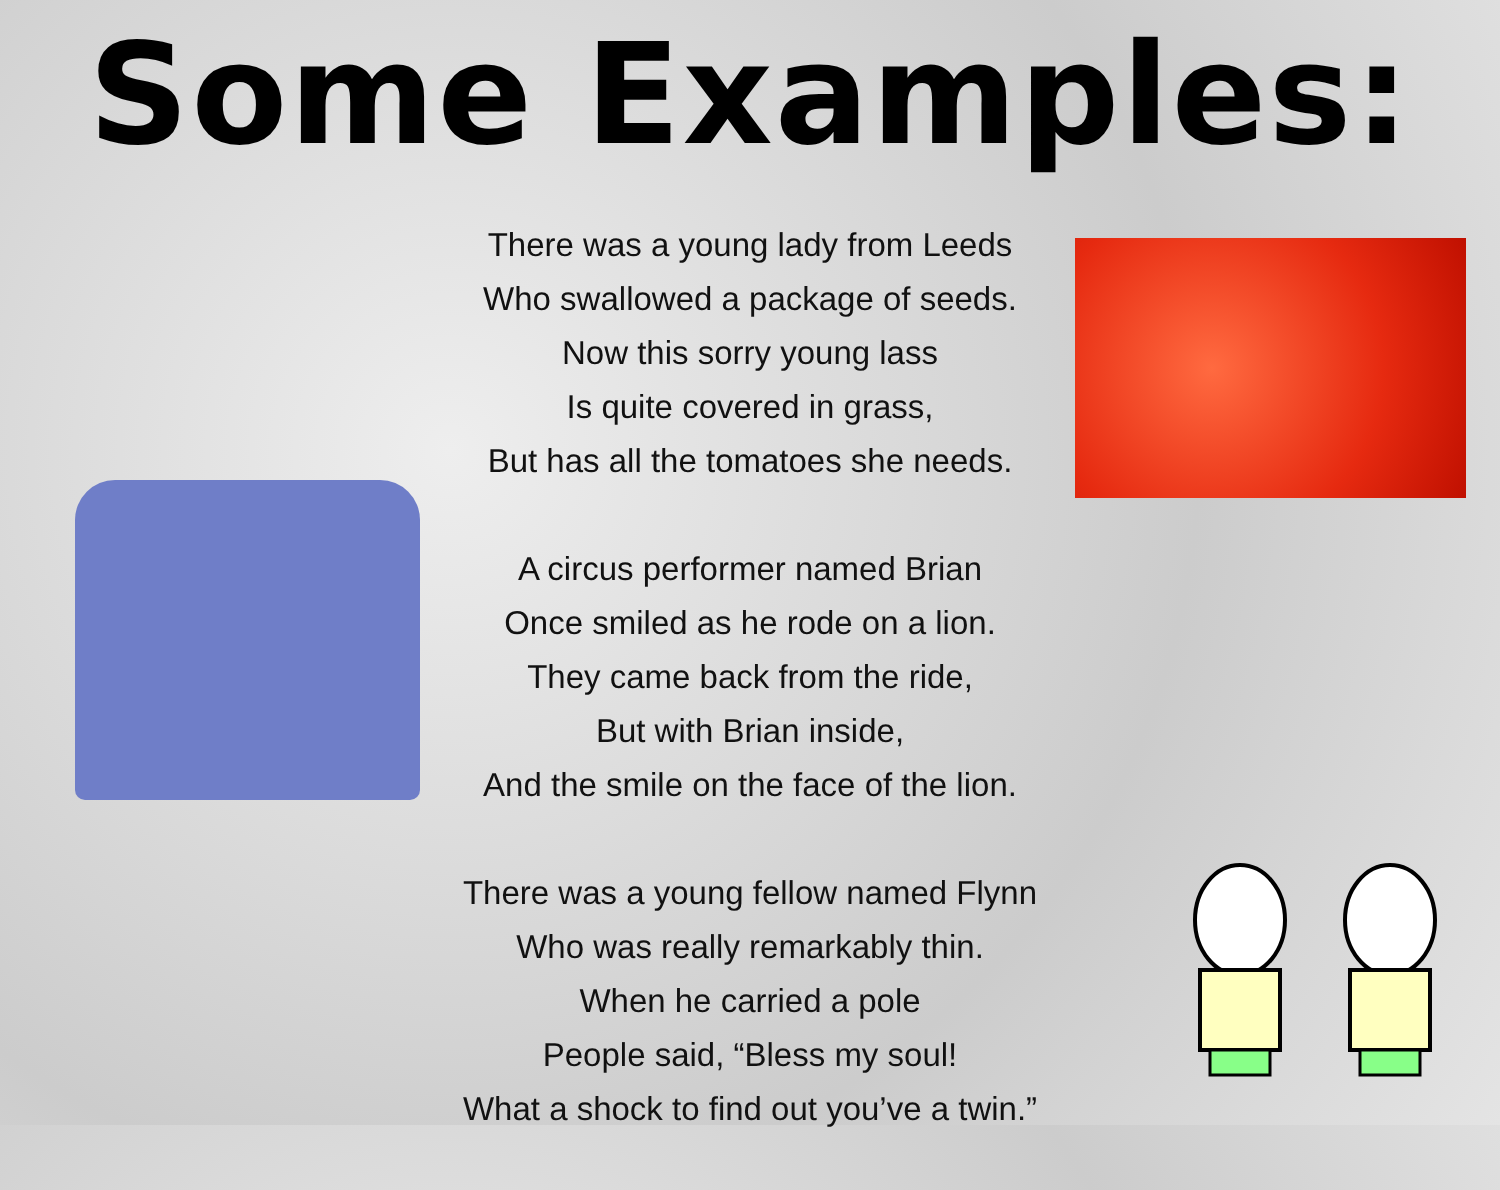Some Examples:
There was a young lady from Leeds
Who swallowed a package of seeds.
Now this sorry young lass
Is quite covered in grass,
But has all the tomatoes she needs.
A circus performer named Brian
Once smiled as he rode on a lion.
They came back from the ride,
But with Brian inside,
And the smile on the face of the lion.
There was a young fellow named Flynn
Who was really remarkably thin.
When he carried a pole
People said, “Bless my soul!
What a shock to find out you’ve a twin.”